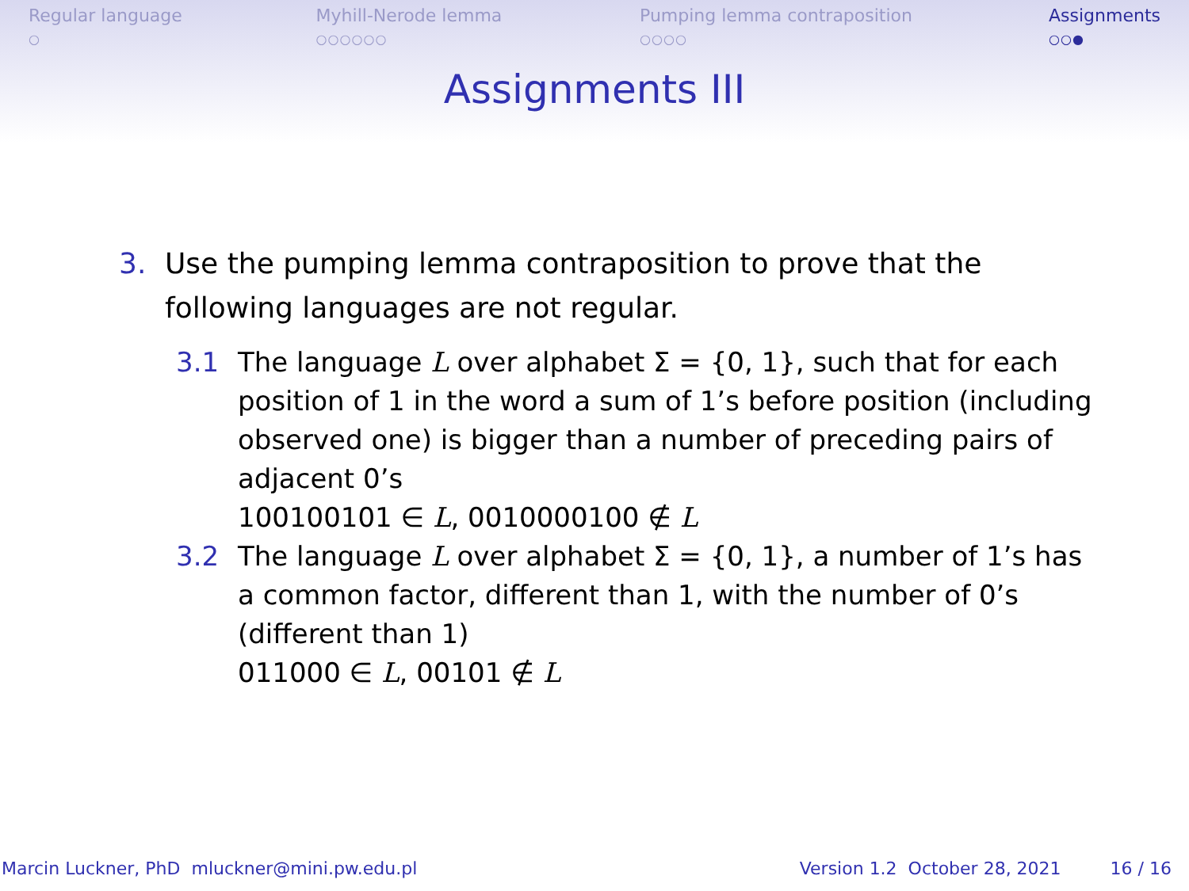Regular language
○
Myhill-Nerode lemma
○○○○○○
Pumping lemma contraposition
○○○○
Assignments
○○●
Assignments III
3. Use the pumping lemma contraposition to prove that the
following languages are not regular.
3.1 The language L over alphabet Σ = {0, 1}, such that for each position of 1 in the word a sum of 1’s before position (including observed one) is bigger than a number of preceding pairs of adjacent 0’s
100100101 ∈ L, 0010000100 ∉ L
3.2 The language L over alphabet Σ = {0, 1}, a number of 1’s has a common factor, different than 1, with the number of 0’s (different than 1)
011000 ∈ L, 00101 ∉ L
Marcin Luckner, PhD mluckner@mini.pw.edu.pl Version 1.2 October 28, 2021 16 / 16